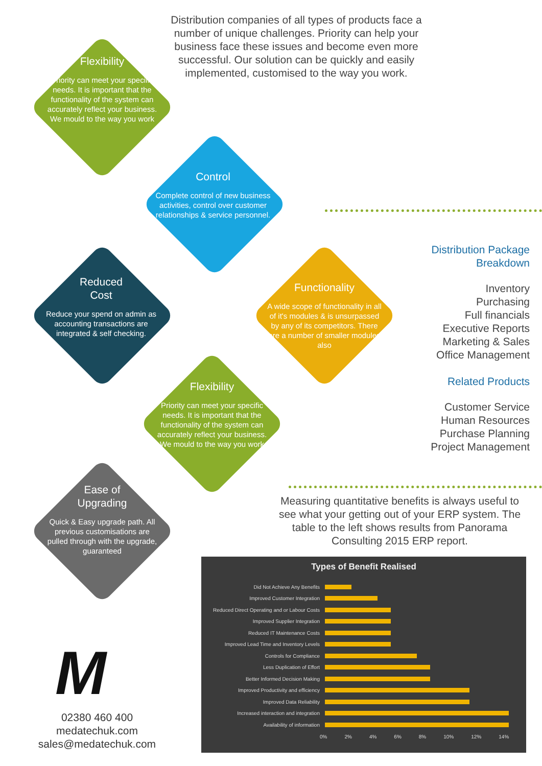Distribution companies of all types of products face a number of unique challenges. Priority can help your business face these issues and become even more successful. Our solution can be quickly and easily implemented, customised to the way you work.
Flexibility
Priority can meet your specific needs. It is important that the functionality of the system can accurately reflect your business. We mould to the way you work
Control
Complete control of new business activities, control over customer relationships & service personnel.
Reduced
Cost
Reduce your spend on admin as accounting transactions are integrated & self checking.
Functionality
A wide scope of functionality in all of it's modules & is unsurpassed by any of its competitors. There are a number of smaller modules also
Flexibility
Priority can meet your specific needs. It is important that the functionality of the system can accurately reflect your business. We mould to the way you work
Ease of
Upgrading
Quick & Easy upgrade path. All previous customisations are pulled through with the upgrade, guaranteed
Distribution Package Breakdown
Inventory
Purchasing
Full financials
Executive Reports
Marketing & Sales
Office Management
Related Products
Customer Service
Human Resources
Purchase Planning
Project Management
Measuring quantitative benefits is always useful to see what your getting out of your ERP system. The table to the left shows results from Panorama Consulting 2015 ERP report.
Types of Benefit Realised
Did Not Achieve Any Benefits
Improved Customer Integration
Reduced Direct Operating and or Labour Costs
Improved Supplier Integration
Reduced IT Maintenance Costs
Improved Lead Time and Inventory Levels
Controls for Compliance
Less Duplication of Effort
Better Informed Decision Making
Improved Productivity and efficiency
Improved Data Reliability
Increased interaction and integration
Availability of information
0% 2% 4% 6% 8% 10% 12% 14%
M
02380 460 400
medatechuk.com
sales@medatechuk.com